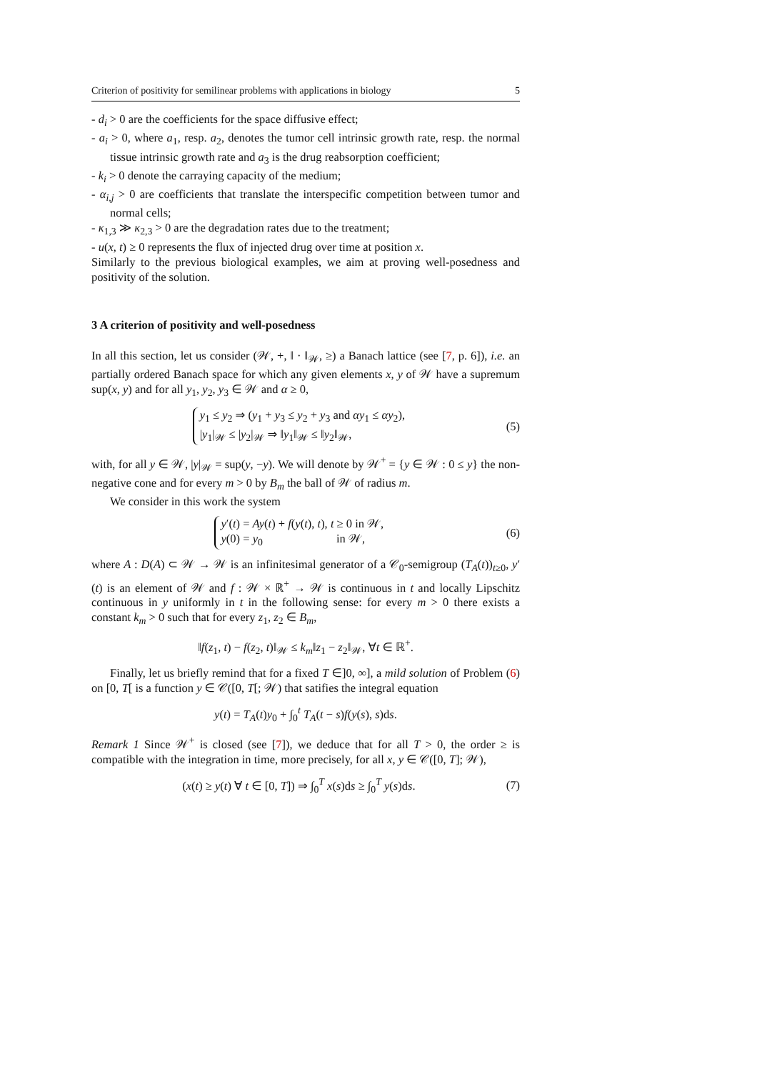Criterion of positivity for semilinear problems with applications in biology 5
- d<sub>i</sub> > 0 are the coefficients for the space diffusive effect;
- a<sub>i</sub> > 0, where a<sub>1</sub>, resp. a<sub>2</sub>, denotes the tumor cell intrinsic growth rate, resp. the normal tissue intrinsic growth rate and a<sub>3</sub> is the drug reabsorption coefficient;
- k<sub>i</sub> > 0 denote the carraying capacity of the medium;
- α<sub>i,j</sub> > 0 are coefficients that translate the interspecific competition between tumor and normal cells;
- κ<sub>1,3</sub> ≫ κ<sub>2,3</sub> > 0 are the degradation rates due to the treatment;
- u(x, t) ≥ 0 represents the flux of injected drug over time at position x.
Similarly to the previous biological examples, we aim at proving well-posedness and positivity of the solution.
3 A criterion of positivity and well-posedness
In all this section, let us consider (𝒲, +, ‖ · ‖<sub>𝒲</sub>, ≥) a Banach lattice (see [7, p. 6]), i.e. an partially ordered Banach space for which any given elements x, y of 𝒲 have a supremum sup(x, y) and for all y<sub>1</sub>, y<sub>2</sub>, y<sub>3</sub> ∈ 𝒲 and α ≥ 0,
y<sub>1</sub> ≤ y<sub>2</sub> ⇒ (y<sub>1</sub> + y<sub>3</sub> ≤ y<sub>2</sub> + y<sub>3</sub> and αy<sub>1</sub> ≤ αy<sub>2</sub>),
|y<sub>1</sub>|<sub>𝒲</sub> ≤ |y<sub>2</sub>|<sub>𝒲</sub> ⇒ ‖y<sub>1</sub>‖<sub>𝒲</sub> ≤ ‖y<sub>2</sub>‖<sub>𝒲</sub>,
(5)
with, for all y ∈ 𝒲, |y|<sub>𝒲</sub> = sup(y, −y). We will denote by 𝒲<sup>+</sup> = {y ∈ 𝒲 : 0 ≤ y} the non-negative cone and for every m > 0 by B<sub>m</sub> the ball of 𝒲 of radius m.
We consider in this work the system
y′(t) = Ay(t) + f(y(t), t), t ≥ 0 in 𝒲,
y(0) = y<sub>0</sub> in 𝒲,
(6)
where A : D(A) ⊂ 𝒲 → 𝒲 is an infinitesimal generator of a 𝒞<sub>0</sub>-semigroup (T<sub>A</sub>(t))<sub>t≥0</sub>, y′(t) is an element of 𝒲 and f : 𝒲 × ℝ<sup>+</sup> → 𝒲 is continuous in t and locally Lipschitz continuous in y uniformly in t in the following sense: for every m > 0 there exists a constant k<sub>m</sub> > 0 such that for every z<sub>1</sub>, z<sub>2</sub> ∈ B<sub>m</sub>,
‖f(z<sub>1</sub>, t) − f(z<sub>2</sub>, t)‖<sub>𝒲</sub> ≤ k<sub>m</sub>‖z<sub>1</sub> − z<sub>2</sub>‖<sub>𝒲</sub>, ∀t ∈ ℝ<sup>+</sup>.
Finally, let us briefly remind that for a fixed T ∈]0, ∞], a mild solution of Problem (6) on [0, T[ is a function y ∈ 𝒞([0, T[; 𝒲) that satifies the integral equation
y(t) = T<sub>A</sub>(t)y<sub>0</sub> + ∫<sub>0</sub><sup>t</sup> T<sub>A</sub>(t − s)f(y(s), s)ds.
Remark 1 Since 𝒲<sup>+</sup> is closed (see [7]), we deduce that for all T > 0, the order ≥ is compatible with the integration in time, more precisely, for all x, y ∈ 𝒞([0, T]; 𝒲),
(x(t) ≥ y(t) ∀ t ∈ [0, T]) ⇒ ∫<sub>0</sub><sup>T</sup> x(s)ds ≥ ∫<sub>0</sub><sup>T</sup> y(s)ds.
(7)